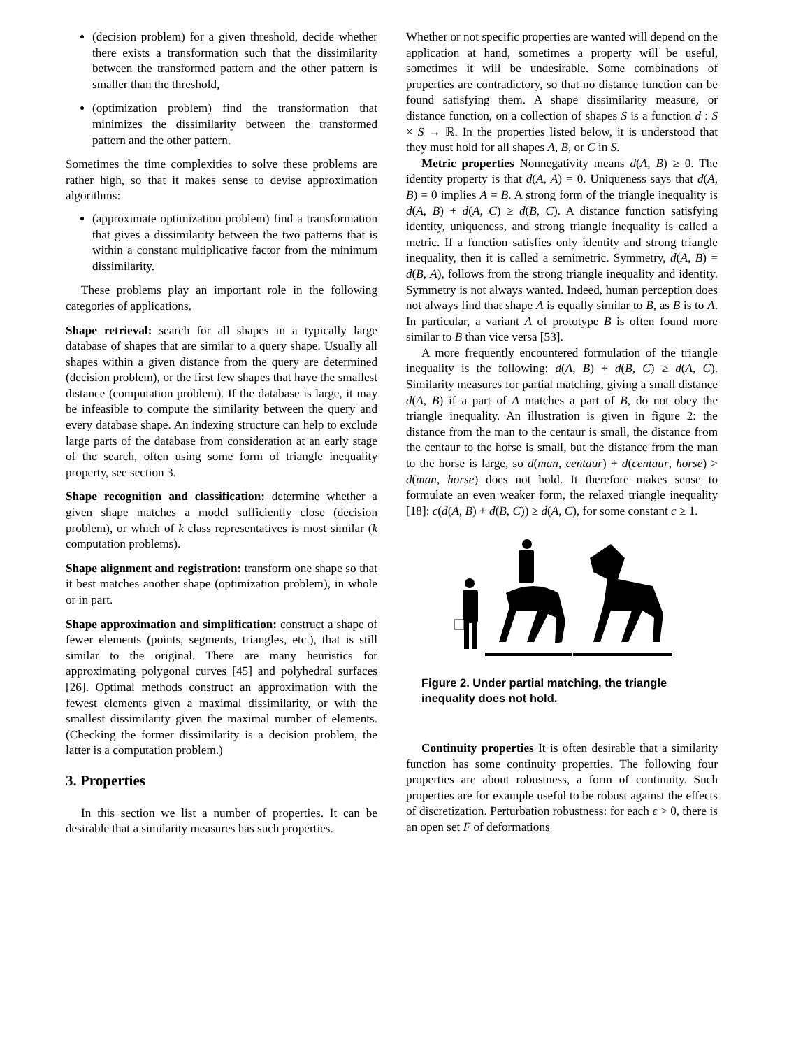(decision problem) for a given threshold, decide whether there exists a transformation such that the dissimilarity between the transformed pattern and the other pattern is smaller than the threshold,
(optimization problem) find the transformation that minimizes the dissimilarity between the transformed pattern and the other pattern.
Sometimes the time complexities to solve these problems are rather high, so that it makes sense to devise approximation algorithms:
(approximate optimization problem) find a transformation that gives a dissimilarity between the two patterns that is within a constant multiplicative factor from the minimum dissimilarity.
These problems play an important role in the following categories of applications.
Shape retrieval:
search for all shapes in a typically large database of shapes that are similar to a query shape. Usually all shapes within a given distance from the query are determined (decision problem), or the first few shapes that have the smallest distance (computation problem). If the database is large, it may be infeasible to compute the similarity between the query and every database shape. An indexing structure can help to exclude large parts of the database from consideration at an early stage of the search, often using some form of triangle inequality property, see section 3.
Shape recognition and classification:
determine whether a given shape matches a model sufficiently close (decision problem), or which of k class representatives is most similar (k computation problems).
Shape alignment and registration:
transform one shape so that it best matches another shape (optimization problem), in whole or in part.
Shape approximation and simplification:
construct a shape of fewer elements (points, segments, triangles, etc.), that is still similar to the original. There are many heuristics for approximating polygonal curves [45] and polyhedral surfaces [26]. Optimal methods construct an approximation with the fewest elements given a maximal dissimilarity, or with the smallest dissimilarity given the maximal number of elements. (Checking the former dissimilarity is a decision problem, the latter is a computation problem.)
3. Properties
In this section we list a number of properties. It can be desirable that a similarity measures has such properties.
Whether or not specific properties are wanted will depend on the application at hand, sometimes a property will be useful, sometimes it will be undesirable. Some combinations of properties are contradictory, so that no distance function can be found satisfying them. A shape dissimilarity measure, or distance function, on a collection of shapes S is a function d : S × S → ℝ. In the properties listed below, it is understood that they must hold for all shapes A, B, or C in S.
Metric properties Nonnegativity means d(A, B) ≥ 0. The identity property is that d(A, A) = 0. Uniqueness says that d(A, B) = 0 implies A = B. A strong form of the triangle inequality is d(A, B) + d(A, C) ≥ d(B, C). A distance function satisfying identity, uniqueness, and strong triangle inequality is called a metric. If a function satisfies only identity and strong triangle inequality, then it is called a semimetric. Symmetry, d(A, B) = d(B, A), follows from the strong triangle inequality and identity. Symmetry is not always wanted. Indeed, human perception does not always find that shape A is equally similar to B, as B is to A. In particular, a variant A of prototype B is often found more similar to B than vice versa [53].
A more frequently encountered formulation of the triangle inequality is the following: d(A, B) + d(B, C) ≥ d(A, C). Similarity measures for partial matching, giving a small distance d(A, B) if a part of A matches a part of B, do not obey the triangle inequality. An illustration is given in figure 2: the distance from the man to the centaur is small, the distance from the centaur to the horse is small, but the distance from the man to the horse is large, so d(man, centaur) + d(centaur, horse) > d(man, horse) does not hold. It therefore makes sense to formulate an even weaker form, the relaxed triangle inequality [18]: c(d(A, B) + d(B, C)) ≥ d(A, C), for some constant c ≥ 1.
Figure 2. Under partial matching, the triangle inequality does not hold.
Continuity properties It is often desirable that a similarity function has some continuity properties. The following four properties are about robustness, a form of continuity. Such properties are for example useful to be robust against the effects of discretization. Perturbation robustness: for each ϵ > 0, there is an open set F of deformations